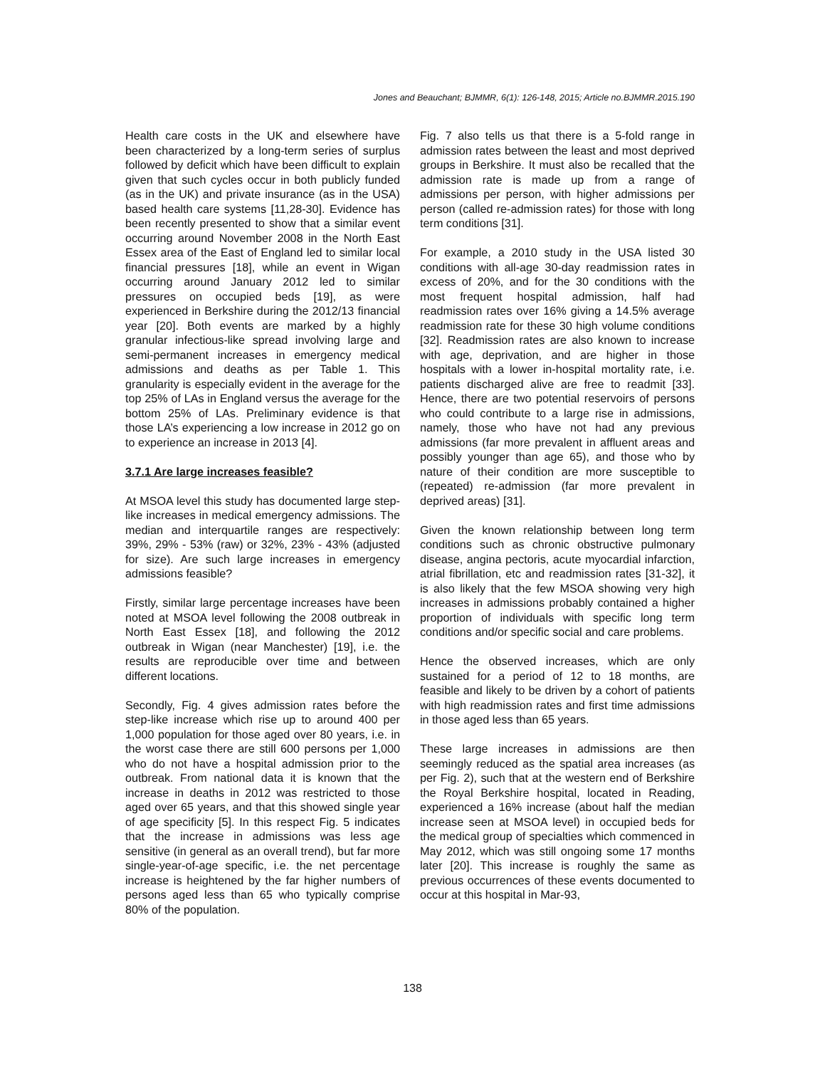Jones and Beauchant; BJMMR, 6(1): 126-148, 2015; Article no.BJMMR.2015.190
Health care costs in the UK and elsewhere have been characterized by a long-term series of surplus followed by deficit which have been difficult to explain given that such cycles occur in both publicly funded (as in the UK) and private insurance (as in the USA) based health care systems [11,28-30]. Evidence has been recently presented to show that a similar event occurring around November 2008 in the North East Essex area of the East of England led to similar local financial pressures [18], while an event in Wigan occurring around January 2012 led to similar pressures on occupied beds [19], as were experienced in Berkshire during the 2012/13 financial year [20]. Both events are marked by a highly granular infectious-like spread involving large and semi-permanent increases in emergency medical admissions and deaths as per Table 1. This granularity is especially evident in the average for the top 25% of LAs in England versus the average for the bottom 25% of LAs. Preliminary evidence is that those LA’s experiencing a low increase in 2012 go on to experience an increase in 2013 [4].
3.7.1 Are large increases feasible?
At MSOA level this study has documented large step-like increases in medical emergency admissions. The median and interquartile ranges are respectively: 39%, 29% - 53% (raw) or 32%, 23% - 43% (adjusted for size). Are such large increases in emergency admissions feasible?
Firstly, similar large percentage increases have been noted at MSOA level following the 2008 outbreak in North East Essex [18], and following the 2012 outbreak in Wigan (near Manchester) [19], i.e. the results are reproducible over time and between different locations.
Secondly, Fig. 4 gives admission rates before the step-like increase which rise up to around 400 per 1,000 population for those aged over 80 years, i.e. in the worst case there are still 600 persons per 1,000 who do not have a hospital admission prior to the outbreak. From national data it is known that the increase in deaths in 2012 was restricted to those aged over 65 years, and that this showed single year of age specificity [5]. In this respect Fig. 5 indicates that the increase in admissions was less age sensitive (in general as an overall trend), but far more single-year-of-age specific, i.e. the net percentage increase is heightened by the far higher numbers of persons aged less than 65 who typically comprise 80% of the population.
Fig. 7 also tells us that there is a 5-fold range in admission rates between the least and most deprived groups in Berkshire. It must also be recalled that the admission rate is made up from a range of admissions per person, with higher admissions per person (called re-admission rates) for those with long term conditions [31].
For example, a 2010 study in the USA listed 30 conditions with all-age 30-day readmission rates in excess of 20%, and for the 30 conditions with the most frequent hospital admission, half had readmission rates over 16% giving a 14.5% average readmission rate for these 30 high volume conditions [32]. Readmission rates are also known to increase with age, deprivation, and are higher in those hospitals with a lower in-hospital mortality rate, i.e. patients discharged alive are free to readmit [33]. Hence, there are two potential reservoirs of persons who could contribute to a large rise in admissions, namely, those who have not had any previous admissions (far more prevalent in affluent areas and possibly younger than age 65), and those who by nature of their condition are more susceptible to (repeated) re-admission (far more prevalent in deprived areas) [31].
Given the known relationship between long term conditions such as chronic obstructive pulmonary disease, angina pectoris, acute myocardial infarction, atrial fibrillation, etc and readmission rates [31-32], it is also likely that the few MSOA showing very high increases in admissions probably contained a higher proportion of individuals with specific long term conditions and/or specific social and care problems.
Hence the observed increases, which are only sustained for a period of 12 to 18 months, are feasible and likely to be driven by a cohort of patients with high readmission rates and first time admissions in those aged less than 65 years.
These large increases in admissions are then seemingly reduced as the spatial area increases (as per Fig. 2), such that at the western end of Berkshire the Royal Berkshire hospital, located in Reading, experienced a 16% increase (about half the median increase seen at MSOA level) in occupied beds for the medical group of specialties which commenced in May 2012, which was still ongoing some 17 months later [20]. This increase is roughly the same as previous occurrences of these events documented to occur at this hospital in Mar-93,
138